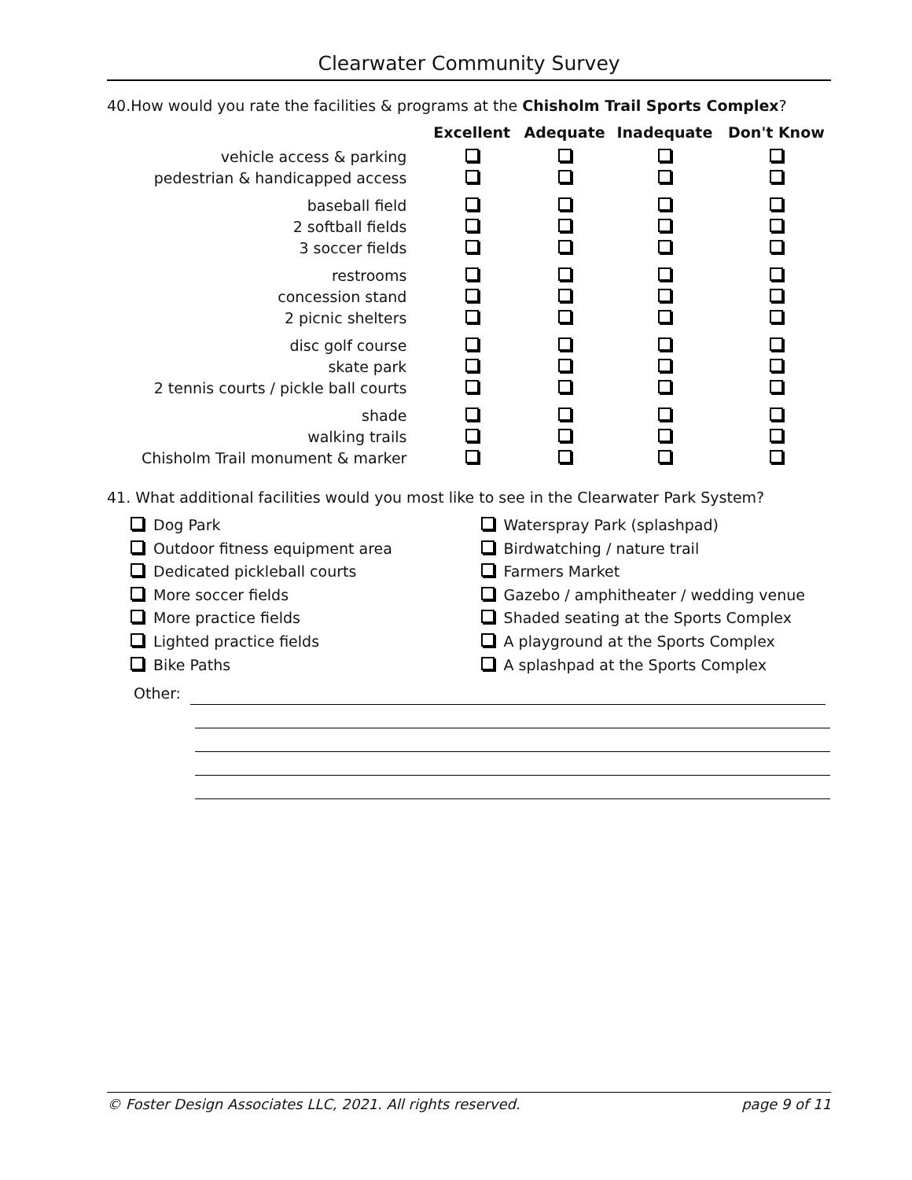Clearwater Community Survey
40.How would you rate the facilities & programs at the Chisholm Trail Sports Complex?
| | Excellent | Adequate | Inadequate | Don't Know |
| --- | --- | --- | --- | --- |
| vehicle access & parking | | | | |
| pedestrian & handicapped access | | | | |
| baseball field | | | | |
| 2 softball fields | | | | |
| 3 soccer fields | | | | |
| restrooms | | | | |
| concession stand | | | | |
| 2 picnic shelters | | | | |
| disc golf course | | | | |
| skate park | | | | |
| 2 tennis courts / pickle ball courts | | | | |
| shade | | | | |
| walking trails | | | | |
| Chisholm Trail monument & marker | | | | |
41. What additional facilities would you most like to see in the Clearwater Park System?
Dog Park
Outdoor fitness equipment area
Dedicated pickleball courts
More soccer fields
More practice fields
Lighted practice fields
Bike Paths
Waterspray Park (splashpad)
Birdwatching / nature trail
Farmers Market
Gazebo / amphitheater / wedding venue
Shaded seating at the Sports Complex
A playground at the Sports Complex
A splashpad at the Sports Complex
Other:
© Foster Design Associates LLC, 2021. All rights reserved. page 9 of 11